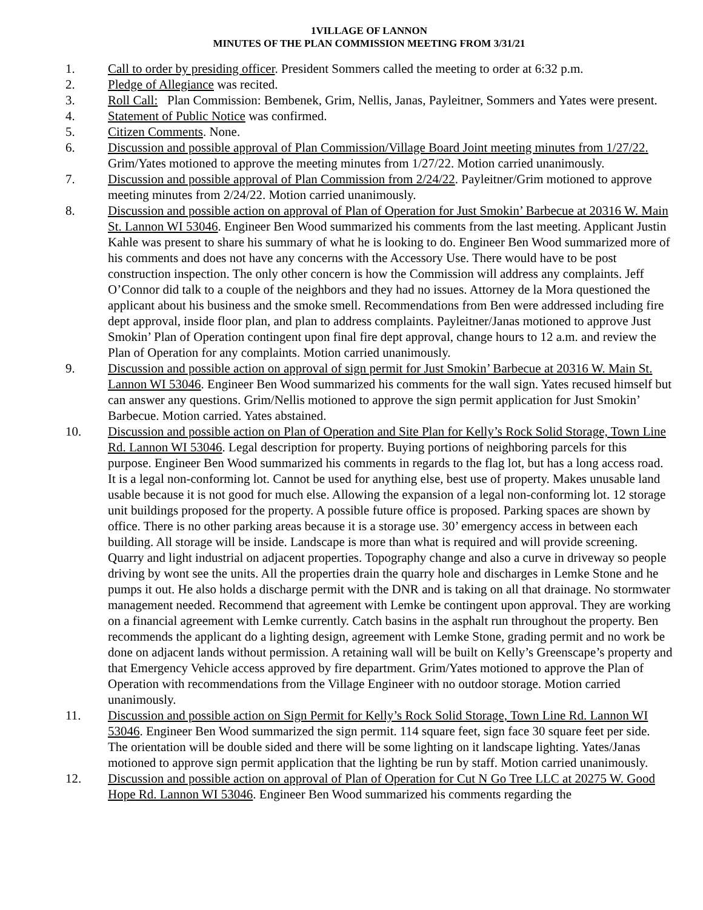1VILLAGE OF LANNON
MINUTES OF THE PLAN COMMISSION MEETING FROM 3/31/21
1. Call to order by presiding officer. President Sommers called the meeting to order at 6:32 p.m.
2. Pledge of Allegiance was recited.
3. Roll Call: Plan Commission: Bembenek, Grim, Nellis, Janas, Payleitner, Sommers and Yates were present.
4. Statement of Public Notice was confirmed.
5. Citizen Comments. None.
6. Discussion and possible approval of Plan Commission/Village Board Joint meeting minutes from 1/27/22. Grim/Yates motioned to approve the meeting minutes from 1/27/22. Motion carried unanimously.
7. Discussion and possible approval of Plan Commission from 2/24/22. Payleitner/Grim motioned to approve meeting minutes from 2/24/22. Motion carried unanimously.
8. Discussion and possible action on approval of Plan of Operation for Just Smokin’ Barbecue at 20316 W. Main St. Lannon WI 53046. Engineer Ben Wood summarized his comments from the last meeting. Applicant Justin Kahle was present to share his summary of what he is looking to do. Engineer Ben Wood summarized more of his comments and does not have any concerns with the Accessory Use. There would have to be post construction inspection. The only other concern is how the Commission will address any complaints. Jeff O’Connor did talk to a couple of the neighbors and they had no issues. Attorney de la Mora questioned the applicant about his business and the smoke smell. Recommendations from Ben were addressed including fire dept approval, inside floor plan, and plan to address complaints. Payleitner/Janas motioned to approve Just Smokin’ Plan of Operation contingent upon final fire dept approval, change hours to 12 a.m. and review the Plan of Operation for any complaints. Motion carried unanimously.
9. Discussion and possible action on approval of sign permit for Just Smokin’ Barbecue at 20316 W. Main St. Lannon WI 53046. Engineer Ben Wood summarized his comments for the wall sign. Yates recused himself but can answer any questions. Grim/Nellis motioned to approve the sign permit application for Just Smokin’ Barbecue. Motion carried. Yates abstained.
10. Discussion and possible action on Plan of Operation and Site Plan for Kelly’s Rock Solid Storage, Town Line Rd. Lannon WI 53046. Legal description for property. Buying portions of neighboring parcels for this purpose. Engineer Ben Wood summarized his comments in regards to the flag lot, but has a long access road. It is a legal non-conforming lot. Cannot be used for anything else, best use of property. Makes unusable land usable because it is not good for much else. Allowing the expansion of a legal non-conforming lot. 12 storage unit buildings proposed for the property. A possible future office is proposed. Parking spaces are shown by office. There is no other parking areas because it is a storage use. 30’ emergency access in between each building. All storage will be inside. Landscape is more than what is required and will provide screening. Quarry and light industrial on adjacent properties. Topography change and also a curve in driveway so people driving by wont see the units. All the properties drain the quarry hole and discharges in Lemke Stone and he pumps it out. He also holds a discharge permit with the DNR and is taking on all that drainage. No stormwater management needed. Recommend that agreement with Lemke be contingent upon approval. They are working on a financial agreement with Lemke currently. Catch basins in the asphalt run throughout the property. Ben recommends the applicant do a lighting design, agreement with Lemke Stone, grading permit and no work be done on adjacent lands without permission. A retaining wall will be built on Kelly’s Greenscape’s property and that Emergency Vehicle access approved by fire department. Grim/Yates motioned to approve the Plan of Operation with recommendations from the Village Engineer with no outdoor storage. Motion carried unanimously.
11. Discussion and possible action on Sign Permit for Kelly’s Rock Solid Storage, Town Line Rd. Lannon WI 53046. Engineer Ben Wood summarized the sign permit. 114 square feet, sign face 30 square feet per side. The orientation will be double sided and there will be some lighting on it landscape lighting. Yates/Janas motioned to approve sign permit application that the lighting be run by staff. Motion carried unanimously.
12. Discussion and possible action on approval of Plan of Operation for Cut N Go Tree LLC at 20275 W. Good Hope Rd. Lannon WI 53046. Engineer Ben Wood summarized his comments regarding the